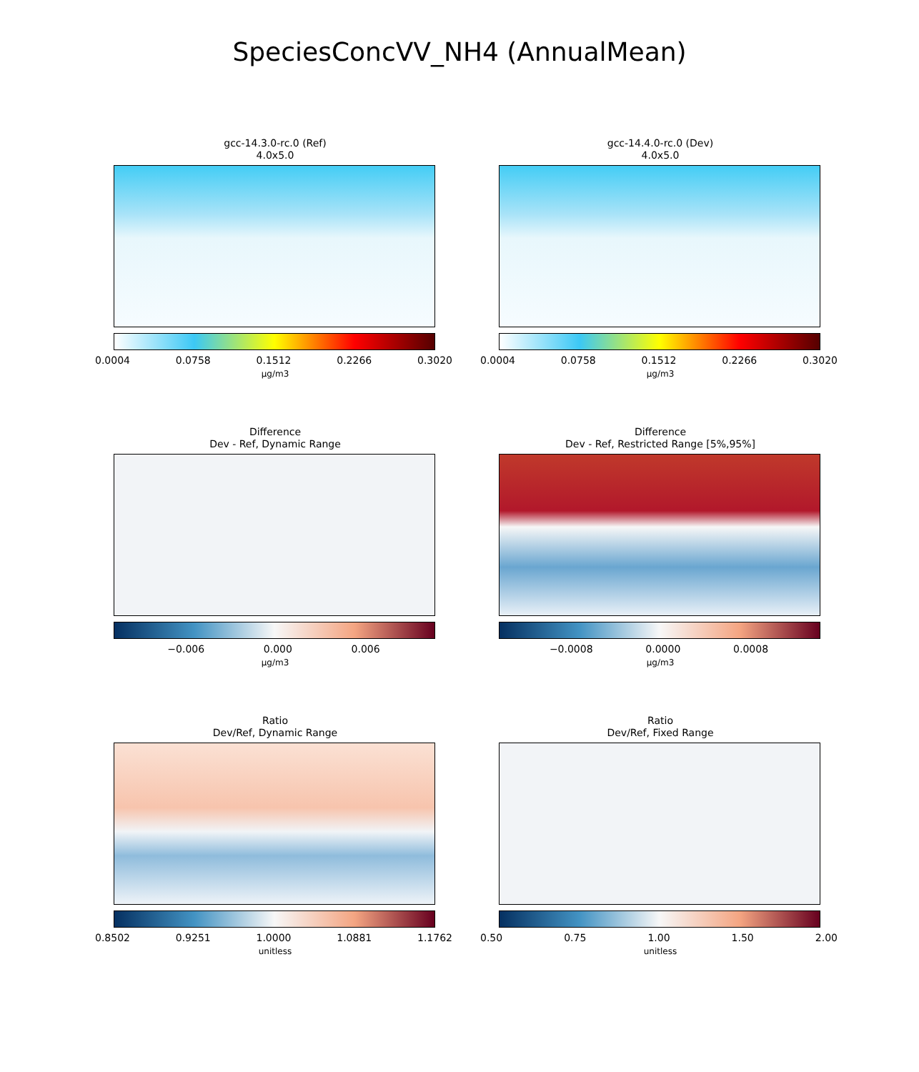SpeciesConcVV_NH4 (AnnualMean)
gcc-14.3.0-rc.0 (Ref)
4.0x5.0
0.0004 0.0758 0.1512 0.2266 0.3020
µg/m3
gcc-14.4.0-rc.0 (Dev)
4.0x5.0
0.0004 0.0758 0.1512 0.2266 0.3020
µg/m3
Difference
Dev - Ref, Dynamic Range
−0.006 0.000 0.006
µg/m3
Difference
Dev - Ref, Restricted Range [5%,95%]
−0.0008 0.0000 0.0008
µg/m3
Ratio
Dev/Ref, Dynamic Range
0.8502 0.9251 1.0000 1.0881 1.1762
unitless
Ratio
Dev/Ref, Fixed Range
0.50 0.75 1.00 1.50 2.00
unitless